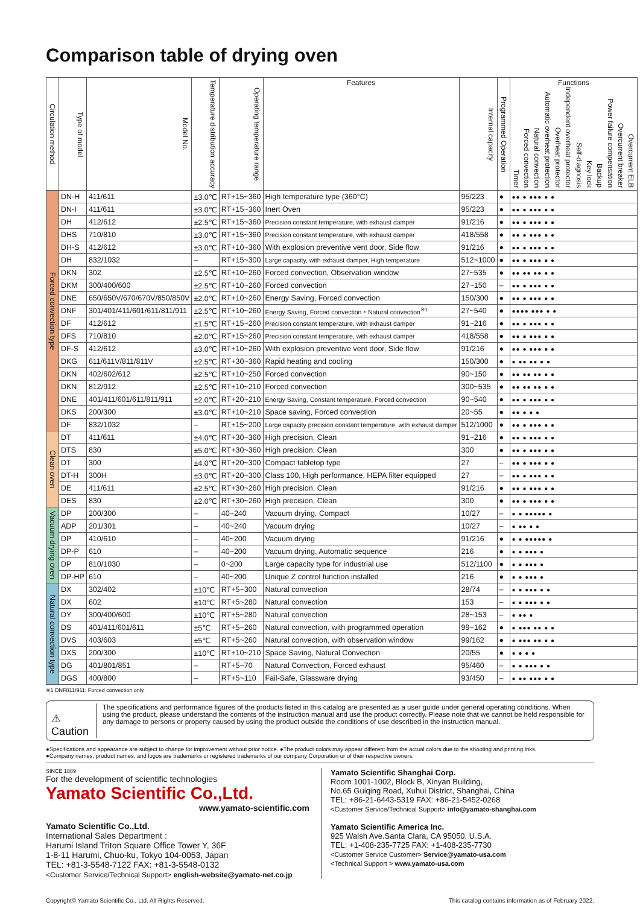Comparison table of drying oven
| Circulation method | Type of model | Model No. | Temperature distribution accuracy | Operating temperature range | Features | Internal capacity | Programmed Operation | Functions Timer Forced convection Natural convection Automatic overheat protection Overheat protector Independent overheat protector Self-diagnosis Key lock Backup Power failure compensation Overcurrent breaker Overcurrent ELB |
| --- | --- | --- | --- | --- | --- | --- | --- | --- |
| Forced convection type | DN-H | 411/611 | ±3.0℃ | RT+15~360 | High temperature type (360°C) | 95/223 | ● | ●● ● ●●● ● ● |
| | DN-I | 411/611 | ±3.0℃ | RT+15~360 | Inert Oven | 95/223 | ● | ●● ● ●●● ● ● |
| | DH | 412/612 | ±2.5℃ | RT+15~360 | Precision constant temperature, with exhaust damper | 91/216 | ● | ●● ● ●●● ● ● |
| | DHS | 710/810 | ±3.0℃ | RT+15~360 | Precision constant temperature, with exhaust damper | 418/558 | ● | ●● ● ●●● ● ● |
| | DH-S | 412/612 | ±3.0℃ | RT+10~360 | With explosion preventive vent door, Side flow | 91/216 | ● | ●● ● ●●● ● ● |
| | DH | 832/1032 | – | RT+15~300 | Large capacity, with exhaust damper, High temperature | 512~1000 | ● | ●● ● ●●● ● ● |
| | DKN | 302 | ±2.5℃ | RT+10~260 | Forced convection, Observation window | 27~535 | ● | ●● ●● ●● ● ● |
| | DKM | 300/400/600 | ±2.5℃ | RT+10~260 | Forced convection | 27~150 | – | ●● ● ●●● ● ● |
| | DNE | 650/650V/670/670V/850/850V | ±2.0℃ | RT+10~260 | Energy Saving, Forced convection | 150/300 | ● | ●● ● ●●● ● ● |
| | DNF | 301/401/411/601/611/811/911 | ±2.5℃ | RT+10~260 | Energy Saving, Forced convection・Natural convection<sup>※1</sup> | 27~540 | ● | ●●●● ●●● ● ● |
| | DF | 412/612 | ±1.5℃ | RT+15~260 | Precision constant temperature, with exhaust damper | 91~216 | ● | ●● ● ●●● ● ● |
| | DFS | 710/810 | ±2.0℃ | RT+15~260 | Precision constant temperature, with exhaust damper | 418/558 | ● | ●● ● ●●● ● ● |
| | DF-S | 412/612 | ±3.0℃ | RT+10~260 | With explosion preventive vent door, Side flow | 91/216 | ● | ●● ● ●●● ● ● |
| | DKG | 611/611V/811/811V | ±2.5℃ | RT+30~360 | Rapid heating and cooling | 150/300 | ● | ● ●● ●● ● ● |
| | DKN | 402/602/612 | ±2.5℃ | RT+10~250 | Forced convection | 90~150 | ● | ●● ●● ●● ● ● |
| | DKN | 812/912 | ±2.5℃ | RT+10~210 | Forced convection | 300~535 | ● | ●● ●● ●● ● ● |
| | DNE | 401/411/601/611/811/911 | ±2.0℃ | RT+20~210 | Energy Saving, Constant temperature, Forced convection | 90~540 | ● | ●● ● ●●● ● ● |
| | DKS | 200/300 | ±3.0℃ | RT+10~210 | Space saving, Forced convection | 20~55 | ● | ●● ● ● ● |
| | DF | 832/1032 | – | RT+15~200 | Large capacity precision constant temperature, with exhaust damper | 512/1000 | ● | ●● ● ●●● ● ● |
| Clean oven | DT | 411/611 | ±4.0℃ | RT+30~360 | High precision, Clean | 91~216 | ● | ●● ● ●●● ● ● |
| | DTS | 830 | ±5.0℃ | RT+30~360 | High precision, Clean | 300 | ● | ●● ● ●●● ● ● |
| | DT | 300 | ±4.0℃ | RT+20~300 | Compact tabletop type | 27 | – | ●● ● ●●● ● ● |
| | DT-H | 300H | ±3.0℃ | RT+20~300 | Class 100, High performance, HEPA filter equipped | 27 | – | ●● ● ●●● ● ● |
| | DE | 411/611 | ±2.5℃ | RT+30~260 | High precision, Clean | 91/216 | ● | ●● ● ●●● ● ● |
| | DES | 830 | ±2.0℃ | RT+30~260 | High precision, Clean | 300 | ● | ●● ● ●●● ● ● |
| Vacuum drying oven | DP | 200/300 | – | 40~240 | Vacuum drying, Compact | 10/27 | – | ● ● ●●●●● ● |
| | ADP | 201/301 | – | 40~240 | Vacuum drying | 10/27 | – | ● ●● ● ● |
| | DP | 410/610 | – | 40~200 | Vacuum drying | 91/216 | ● | ● ● ●●●●● ● |
| | DP-P | 610 | – | 40~200 | Vacuum drying, Automatic sequence | 216 | ● | ● ● ●●● ● |
| | DP | 810/1030 | – | 0~200 | Large capacity type for industrial use | 512/1100 | ● | ● ● ●●● ● |
| | DP-HP | 610 | – | 40~200 | Unique Z control function installed | 216 | ● | ● ● ●●● ● |
| Natural convection type | DX | 302/402 | ±10℃ | RT+5~300 | Natural convection | 28/74 | – | ● ● ●●● ● ● |
| | DX | 602 | ±10℃ | RT+5~280 | Natural convection | 153 | – | ● ● ●●● ● ● |
| | DY | 300/400/600 | ±10℃ | RT+5~280 | Natural convection | 28~153 | – | ● ●● ● |
| | DS | 401/411/601/611 | ±5℃ | RT+5~260 | Natural convection, with programmed operation | 99~162 | ● | ● ●●● ●● ● ● |
| | DVS | 403/603 | ±5℃ | RT+5~260 | Natural convection, with observation window | 99/162 | ● | ● ●●● ●● ● ● |
| | DXS | 200/300 | ±10℃ | RT+10~210 | Space Saving, Natural Convection | 20/55 | ● | ● ● ● ● |
| | DG | 401/801/851 | – | RT+5~70 | Natural Convection, Forced exhaust | 95/460 | – | ● ● ●●● ● ● |
| | DGS | 400/800 | – | RT+5~110 | Fail-Safe, Glassware drying | 93/450 | – | ● ●● ●●● ● ● |
※1 DNF811/911: Forced convection only.
⚠ Caution
The specifications and performance figures of the products listed in this catalog are presented as a user guide under general operating conditions. When using the product, please understand the contents of the instruction manual and use the product correctly. Please note that we cannot be held responsible for any damage to persons or property caused by using the product outside the conditions of use described in the instruction manual.
●Specifications and appearance are subject to change for improvement without prior notice. ●The product colors may appear different from the actual colors due to the shooting and printing inks.
●Company names, product names, and logos are trademarks or registered trademarks of our company Corporation or of their respective owners.
SINCE 1889
For the development of scientific technologies
Yamato Scientific Co.,Ltd.
www.yamato-scientific.com
Yamato Scientific Co.,Ltd.
International Sales Department :
Harumi Island Triton Square Office Tower Y, 36F
1-8-11 Harumi, Chuo-ku, Tokyo 104-0053, Japan
TEL: +81-3-5548-7122 FAX: +81-3-5548-0132
<Customer Service/Technical Support> english-website@yamato-net.co.jp
Yamato Scientific Shanghai Corp.
Room 1001-1002, Block B, Xinyan Building,
No.65 Guiqing Road, Xuhui District, Shanghai, China
TEL: +86-21-6443-5319 FAX: +86-21-5452-0268
<Customer Service/Technical Support> info@yamato-shanghai.com
Yamato Scientific America Inc.
925 Walsh Ave.Santa Clara, CA 95050, U.S.A.
TEL: +1-408-235-7725 FAX: +1-408-235-7730
<Customer Service Customer> Service@yamato-usa.com
<Technical Support > www.yamato-usa.com
Copyright© Yamato Scientific Co., Ltd. All Rights Reserved. This catalog contains information as of February 2022.